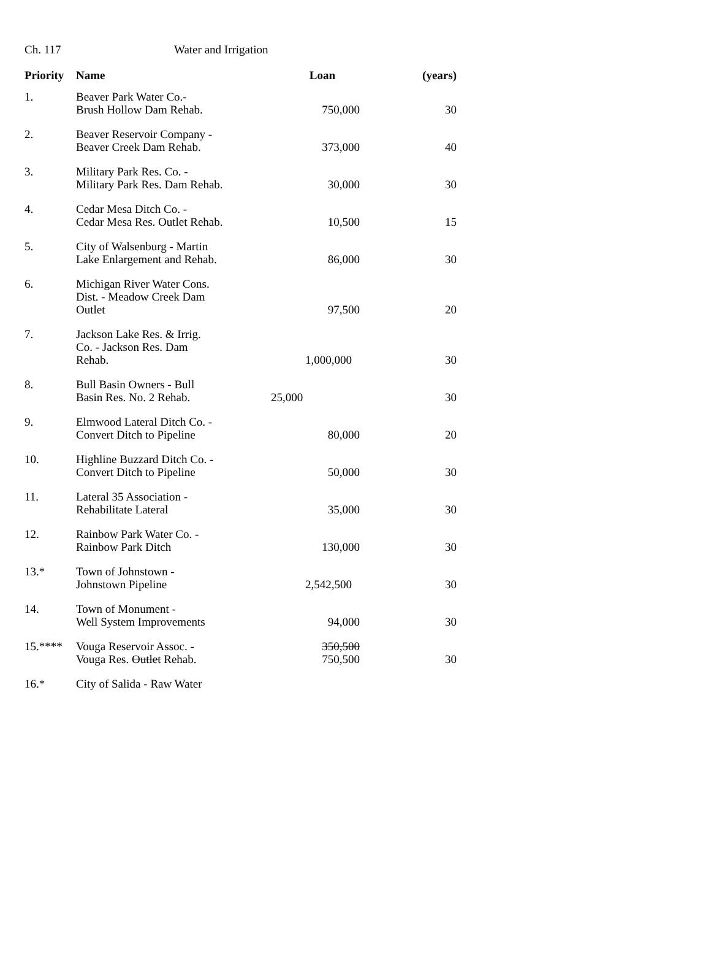Ch. 117 Water and Irrigation
| Priority | Name | Loan | (years) |
| --- | --- | --- | --- |
| 1. | Beaver Park Water Co.- Brush Hollow Dam Rehab. | 750,000 | 30 |
| 2. | Beaver Reservoir Company - Beaver Creek Dam Rehab. | 373,000 | 40 |
| 3. | Military Park Res. Co. - Military Park Res. Dam Rehab. | 30,000 | 30 |
| 4. | Cedar Mesa Ditch Co. - Cedar Mesa Res. Outlet Rehab. | 10,500 | 15 |
| 5. | City of Walsenburg - Martin Lake Enlargement and Rehab. | 86,000 | 30 |
| 6. | Michigan River Water Cons. Dist. - Meadow Creek Dam Outlet | 97,500 | 20 |
| 7. | Jackson Lake Res. & Irrig. Co. - Jackson Res. Dam Rehab. | 1,000,000 | 30 |
| 8. | Bull Basin Owners - Bull Basin Res. No. 2 Rehab. | 25,000 | 30 |
| 9. | Elmwood Lateral Ditch Co. - Convert Ditch to Pipeline | 80,000 | 20 |
| 10. | Highline Buzzard Ditch Co. - Convert Ditch to Pipeline | 50,000 | 30 |
| 11. | Lateral 35 Association - Rehabilitate Lateral | 35,000 | 30 |
| 12. | Rainbow Park Water Co. - Rainbow Park Ditch | 130,000 | 30 |
| 13.* | Town of Johnstown - Johnstown Pipeline | 2,542,500 | 30 |
| 14. | Town of Monument - Well System Improvements | 94,000 | 30 |
| 15.**** | Vouga Reservoir Assoc. - Vouga Res. Outlet Rehab. | 350,500 750,500 | 30 |
| 16.* | City of Salida - Raw Water | | |